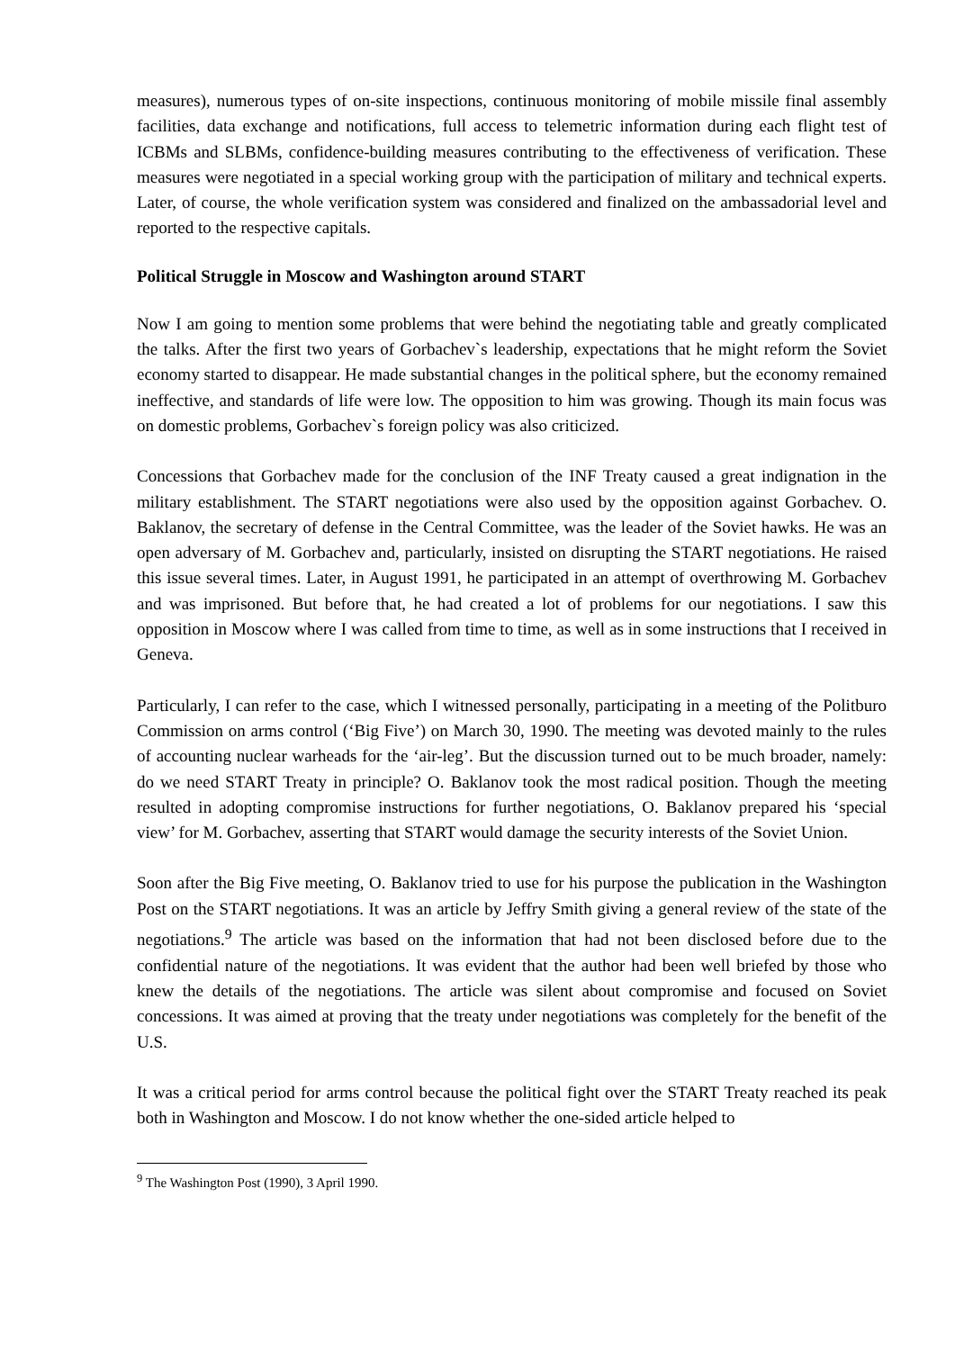measures), numerous types of on-site inspections, continuous monitoring of mobile missile final assembly facilities, data exchange and notifications, full access to telemetric information during each flight test of ICBMs and SLBMs, confidence-building measures contributing to the effectiveness of verification. These measures were negotiated in a special working group with the participation of military and technical experts. Later, of course, the whole verification system was considered and finalized on the ambassadorial level and reported to the respective capitals.
Political Struggle in Moscow and Washington around START
Now I am going to mention some problems that were behind the negotiating table and greatly complicated the talks. After the first two years of Gorbachev`s leadership, expectations that he might reform the Soviet economy started to disappear. He made substantial changes in the political sphere, but the economy remained ineffective, and standards of life were low. The opposition to him was growing. Though its main focus was on domestic problems, Gorbachev`s foreign policy was also criticized.
Concessions that Gorbachev made for the conclusion of the INF Treaty caused a great indignation in the military establishment. The START negotiations were also used by the opposition against Gorbachev. O. Baklanov, the secretary of defense in the Central Committee, was the leader of the Soviet hawks. He was an open adversary of M. Gorbachev and, particularly, insisted on disrupting the START negotiations. He raised this issue several times. Later, in August 1991, he participated in an attempt of overthrowing M. Gorbachev and was imprisoned. But before that, he had created a lot of problems for our negotiations. I saw this opposition in Moscow where I was called from time to time, as well as in some instructions that I received in Geneva.
Particularly, I can refer to the case, which I witnessed personally, participating in a meeting of the Politburo Commission on arms control (‘Big Five’) on March 30, 1990. The meeting was devoted mainly to the rules of accounting nuclear warheads for the ‘air-leg’. But the discussion turned out to be much broader, namely: do we need START Treaty in principle? O. Baklanov took the most radical position. Though the meeting resulted in adopting compromise instructions for further negotiations, O. Baklanov prepared his ‘special view’ for M. Gorbachev, asserting that START would damage the security interests of the Soviet Union.
Soon after the Big Five meeting, O. Baklanov tried to use for his purpose the publication in the Washington Post on the START negotiations. It was an article by Jeffry Smith giving a general review of the state of the negotiations.<sup>9</sup> The article was based on the information that had not been disclosed before due to the confidential nature of the negotiations. It was evident that the author had been well briefed by those who knew the details of the negotiations. The article was silent about compromise and focused on Soviet concessions. It was aimed at proving that the treaty under negotiations was completely for the benefit of the U.S.
It was a critical period for arms control because the political fight over the START Treaty reached its peak both in Washington and Moscow. I do not know whether the one-sided article helped to
<sup>9</sup> The Washington Post (1990), 3 April 1990.